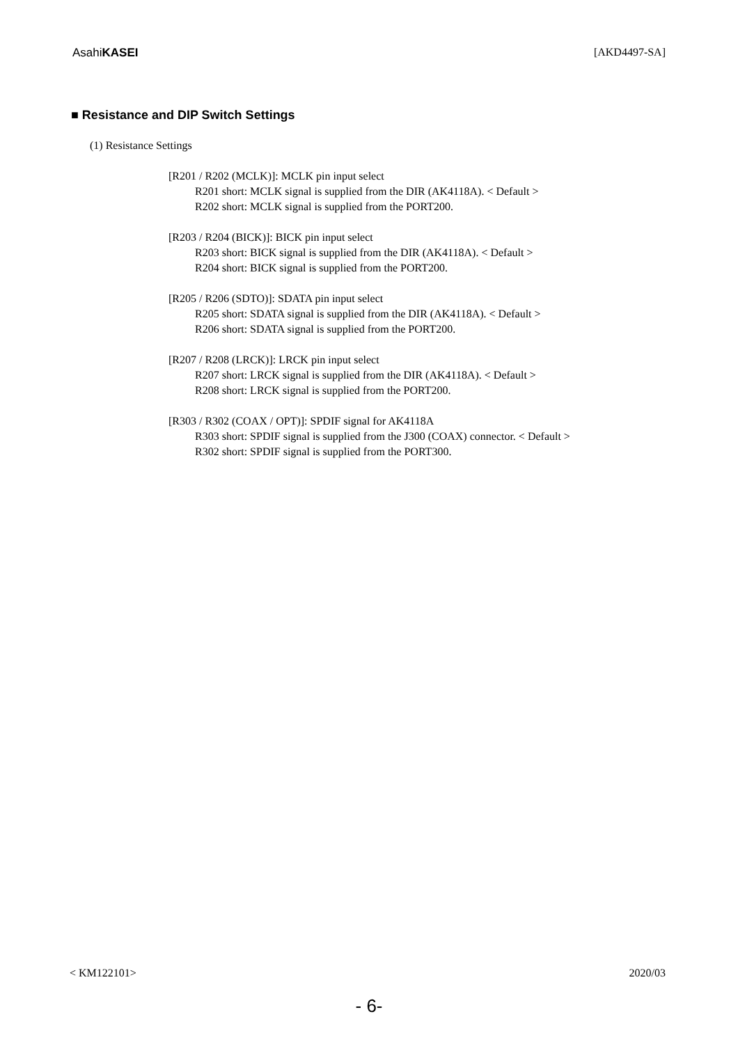AsahiKASEI [AKD4497-SA]
■ Resistance and DIP Switch Settings
(1) Resistance Settings
[R201 / R202 (MCLK)]: MCLK pin input select
R201 short: MCLK signal is supplied from the DIR (AK4118A). < Default >
R202 short: MCLK signal is supplied from the PORT200.
[R203 / R204 (BICK)]: BICK pin input select
R203 short: BICK signal is supplied from the DIR (AK4118A). < Default >
R204 short: BICK signal is supplied from the PORT200.
[R205 / R206 (SDTO)]: SDATA pin input select
R205 short: SDATA signal is supplied from the DIR (AK4118A). < Default >
R206 short: SDATA signal is supplied from the PORT200.
[R207 / R208 (LRCK)]: LRCK pin input select
R207 short: LRCK signal is supplied from the DIR (AK4118A). < Default >
R208 short: LRCK signal is supplied from the PORT200.
[R303 / R302 (COAX / OPT)]: SPDIF signal for AK4118A
R303 short: SPDIF signal is supplied from the J300 (COAX) connector. < Default >
R302 short: SPDIF signal is supplied from the PORT300.
< KM122101> 2020/03
- 6-